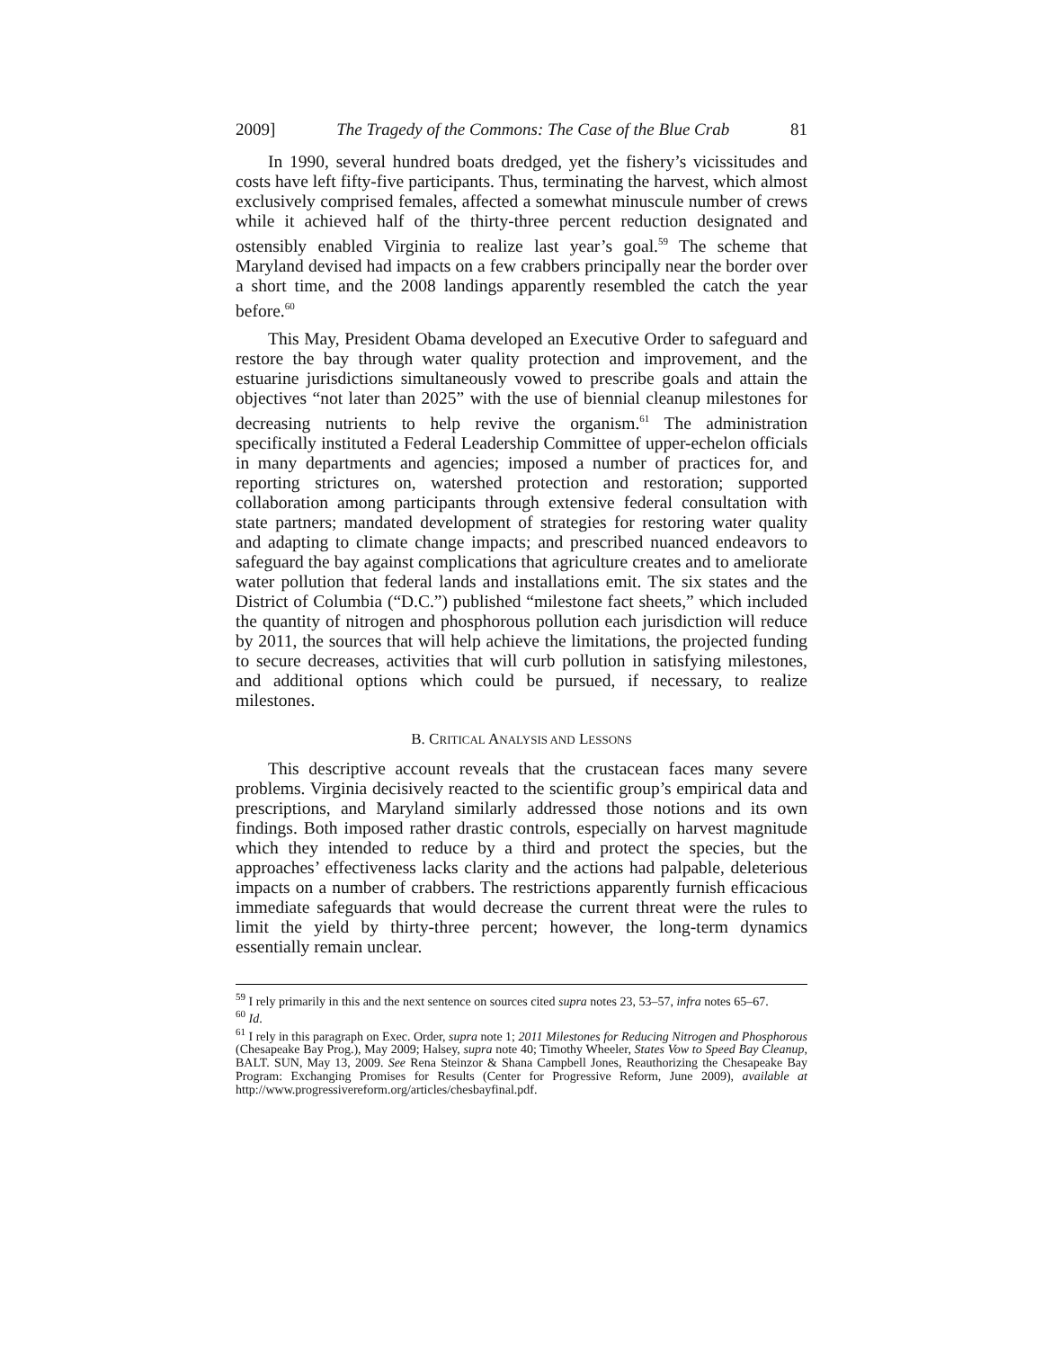2009] The Tragedy of the Commons: The Case of the Blue Crab 81
In 1990, several hundred boats dredged, yet the fishery’s vicissitudes and costs have left fifty-five participants. Thus, terminating the harvest, which almost exclusively comprised females, affected a somewhat minuscule number of crews while it achieved half of the thirty-three percent reduction designated and ostensibly enabled Virginia to realize last year’s goal.<sup>59</sup> The scheme that Maryland devised had impacts on a few crabbers principally near the border over a short time, and the 2008 landings apparently resembled the catch the year before.<sup>60</sup>
This May, President Obama developed an Executive Order to safeguard and restore the bay through water quality protection and improvement, and the estuarine jurisdictions simultaneously vowed to prescribe goals and attain the objectives “not later than 2025” with the use of biennial cleanup milestones for decreasing nutrients to help revive the organism.<sup>61</sup> The administration specifically instituted a Federal Leadership Committee of upper-echelon officials in many departments and agencies; imposed a number of practices for, and reporting strictures on, watershed protection and restoration; supported collaboration among participants through extensive federal consultation with state partners; mandated development of strategies for restoring water quality and adapting to climate change impacts; and prescribed nuanced endeavors to safeguard the bay against complications that agriculture creates and to ameliorate water pollution that federal lands and installations emit. The six states and the District of Columbia (“D.C.”) published “milestone fact sheets,” which included the quantity of nitrogen and phosphorous pollution each jurisdiction will reduce by 2011, the sources that will help achieve the limitations, the projected funding to secure decreases, activities that will curb pollution in satisfying milestones, and additional options which could be pursued, if necessary, to realize milestones.
B. CRITICAL ANALYSIS AND LESSONS
This descriptive account reveals that the crustacean faces many severe problems. Virginia decisively reacted to the scientific group’s empirical data and prescriptions, and Maryland similarly addressed those notions and its own findings. Both imposed rather drastic controls, especially on harvest magnitude which they intended to reduce by a third and protect the species, but the approaches’ effectiveness lacks clarity and the actions had palpable, deleterious impacts on a number of crabbers. The restrictions apparently furnish efficacious immediate safeguards that would decrease the current threat were the rules to limit the yield by thirty-three percent; however, the long-term dynamics essentially remain unclear.
<sup>59</sup> I rely primarily in this and the next sentence on sources cited supra notes 23, 53–57, infra notes 65–67.
<sup>60</sup> Id.
<sup>61</sup> I rely in this paragraph on Exec. Order, supra note 1; 2011 Milestones for Reducing Nitrogen and Phosphorous (Chesapeake Bay Prog.), May 2009; Halsey, supra note 40; Timothy Wheeler, States Vow to Speed Bay Cleanup, BALT. SUN, May 13, 2009. See Rena Steinzor & Shana Campbell Jones, Reauthorizing the Chesapeake Bay Program: Exchanging Promises for Results (Center for Progressive Reform, June 2009), available at http://www.progressivereform.org/articles/chesbayfinal.pdf.